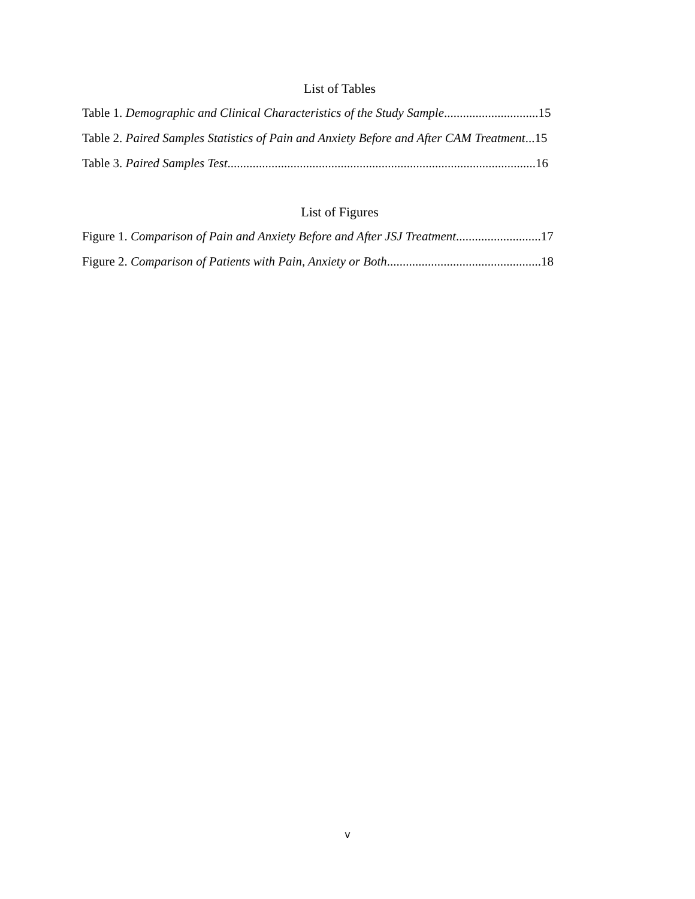List of Tables
Table 1. Demographic and Clinical Characteristics of the Study Sample..............................15
Table 2. Paired Samples Statistics of Pain and Anxiety Before and After CAM Treatment...15
Table 3. Paired Samples Test..................................................................................................16
List of Figures
Figure 1. Comparison of Pain and Anxiety Before and After JSJ Treatment...........................17
Figure 2. Comparison of Patients with Pain, Anxiety or Both.................................................18
v